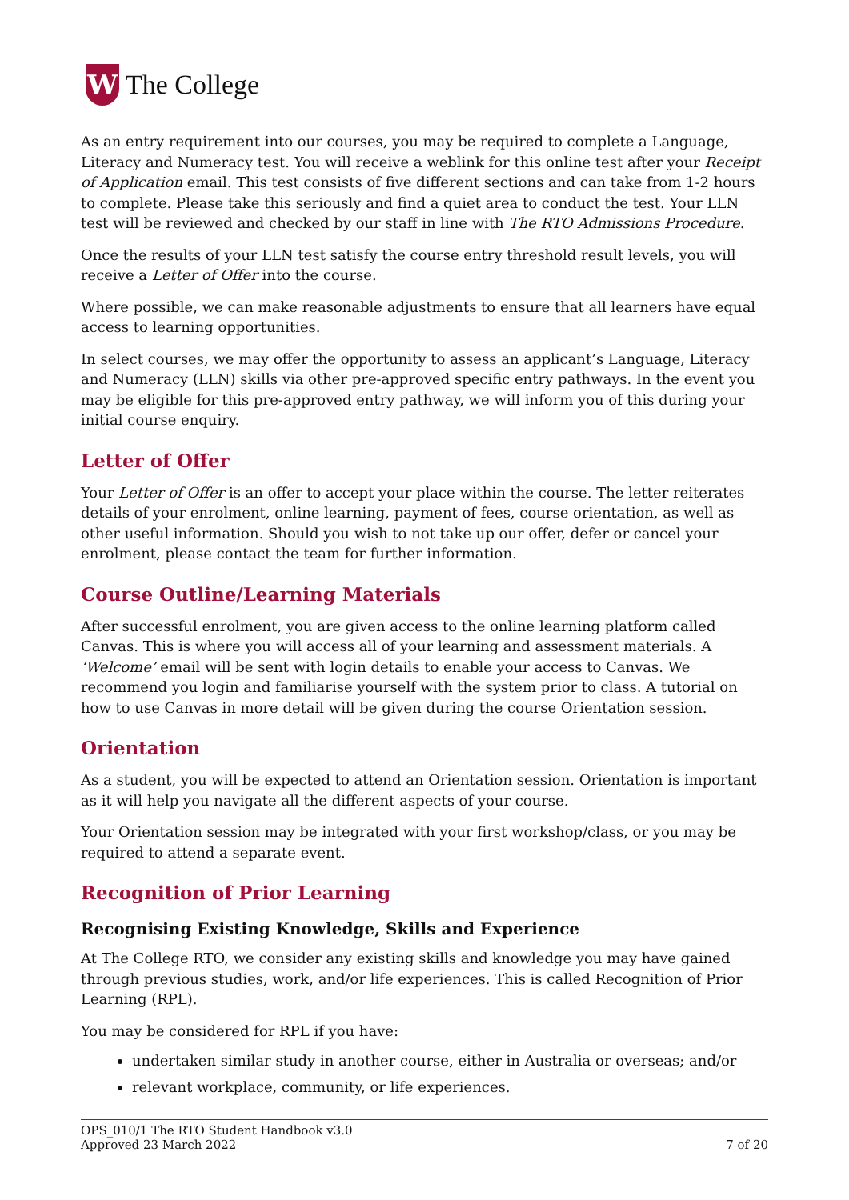W
The College
As an entry requirement into our courses, you may be required to complete a Language, Literacy and Numeracy test. You will receive a weblink for this online test after your Receipt of Application email. This test consists of five different sections and can take from 1-2 hours to complete. Please take this seriously and find a quiet area to conduct the test. Your LLN test will be reviewed and checked by our staff in line with The RTO Admissions Procedure.
Once the results of your LLN test satisfy the course entry threshold result levels, you will receive a Letter of Offer into the course.
Where possible, we can make reasonable adjustments to ensure that all learners have equal access to learning opportunities.
In select courses, we may offer the opportunity to assess an applicant’s Language, Literacy and Numeracy (LLN) skills via other pre-approved specific entry pathways. In the event you may be eligible for this pre-approved entry pathway, we will inform you of this during your initial course enquiry.
Letter of Offer
Your Letter of Offer is an offer to accept your place within the course. The letter reiterates details of your enrolment, online learning, payment of fees, course orientation, as well as other useful information. Should you wish to not take up our offer, defer or cancel your enrolment, please contact the team for further information.
Course Outline/Learning Materials
After successful enrolment, you are given access to the online learning platform called Canvas. This is where you will access all of your learning and assessment materials. A ‘Welcome’ email will be sent with login details to enable your access to Canvas. We recommend you login and familiarise yourself with the system prior to class. A tutorial on how to use Canvas in more detail will be given during the course Orientation session.
Orientation
As a student, you will be expected to attend an Orientation session. Orientation is important as it will help you navigate all the different aspects of your course.
Your Orientation session may be integrated with your first workshop/class, or you may be required to attend a separate event.
Recognition of Prior Learning
Recognising Existing Knowledge, Skills and Experience
At The College RTO, we consider any existing skills and knowledge you may have gained through previous studies, work, and/or life experiences. This is called Recognition of Prior Learning (RPL).
You may be considered for RPL if you have:
undertaken similar study in another course, either in Australia or overseas; and/or
relevant workplace, community, or life experiences.
OPS_010/1 The RTO Student Handbook v3.0
Approved 23 March 2022
7 of 20